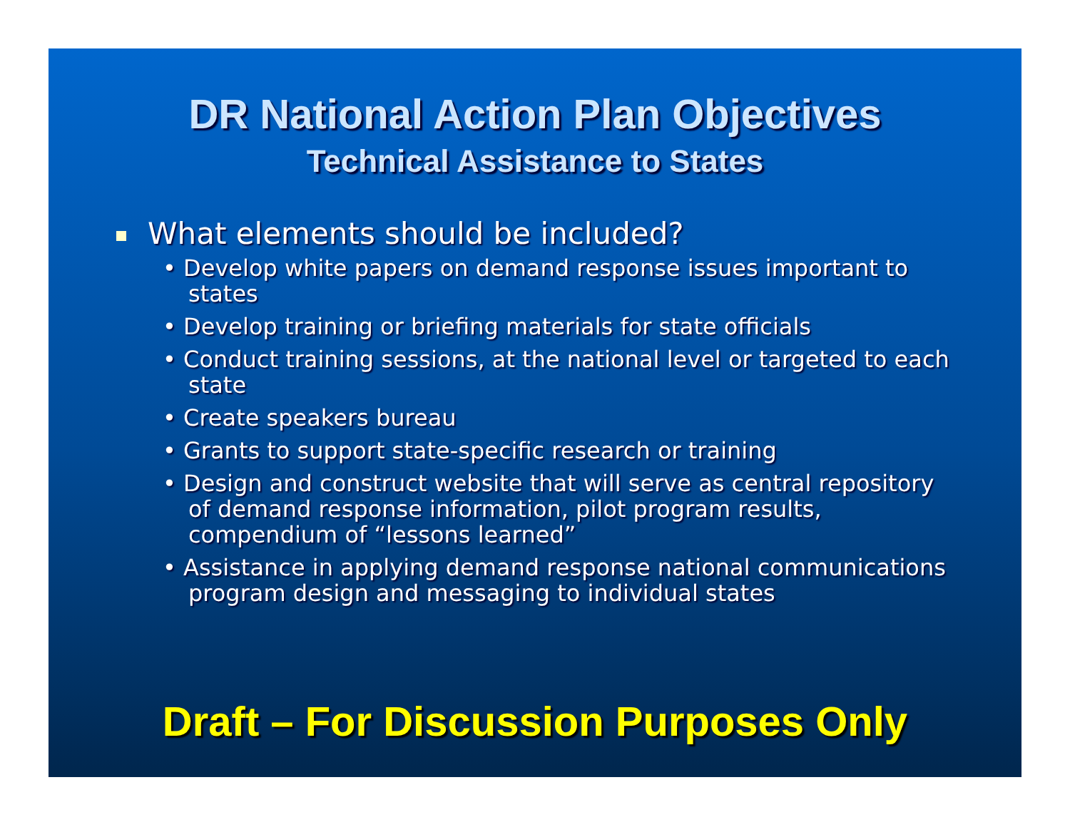DR National Action Plan Objectives
Technical Assistance to States
What elements should be included?
• Develop white papers on demand response issues important to states
• Develop training or briefing materials for state officials
• Conduct training sessions, at the national level or targeted to each state
• Create speakers bureau
• Grants to support state-specific research or training
• Design and construct website that will serve as central repository of demand response information, pilot program results, compendium of “lessons learned”
• Assistance in applying demand response national communications program design and messaging to individual states
Draft – For Discussion Purposes Only